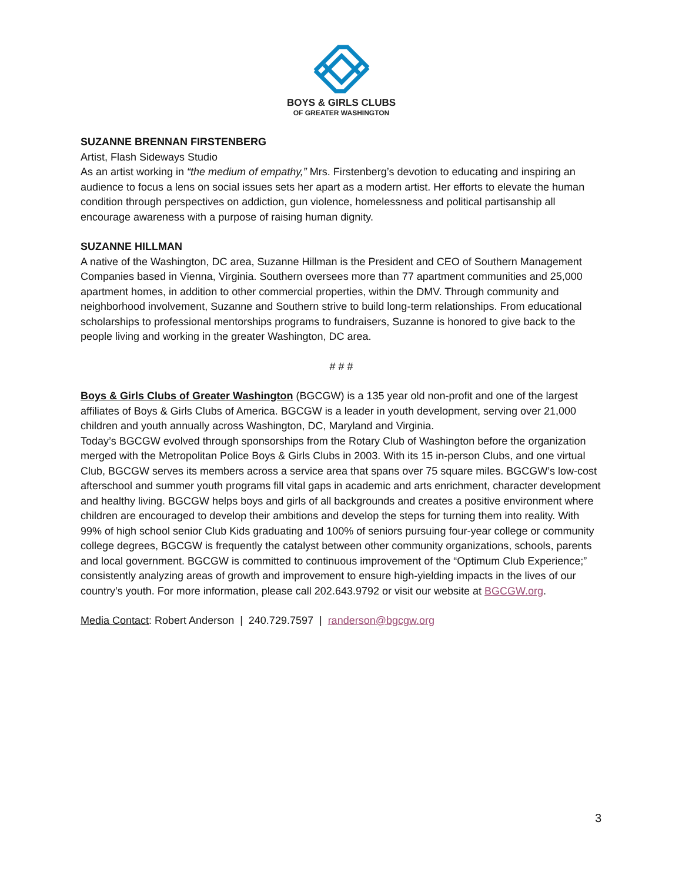BOYS & GIRLS CLUBS
OF GREATER WASHINGTON
SUZANNE BRENNAN FIRSTENBERG
Artist, Flash Sideways Studio
As an artist working in “the medium of empathy,” Mrs. Firstenberg’s devotion to educating and inspiring an audience to focus a lens on social issues sets her apart as a modern artist. Her efforts to elevate the human condition through perspectives on addiction, gun violence, homelessness and political partisanship all encourage awareness with a purpose of raising human dignity.
SUZANNE HILLMAN
A native of the Washington, DC area, Suzanne Hillman is the President and CEO of Southern Management Companies based in Vienna, Virginia. Southern oversees more than 77 apartment communities and 25,000 apartment homes, in addition to other commercial properties, within the DMV. Through community and neighborhood involvement, Suzanne and Southern strive to build long-term relationships. From educational scholarships to professional mentorships programs to fundraisers, Suzanne is honored to give back to the people living and working in the greater Washington, DC area.
# # #
Boys & Girls Clubs of Greater Washington (BGCGW) is a 135 year old non-profit and one of the largest affiliates of Boys & Girls Clubs of America. BGCGW is a leader in youth development, serving over 21,000 children and youth annually across Washington, DC, Maryland and Virginia.
Today’s BGCGW evolved through sponsorships from the Rotary Club of Washington before the organization merged with the Metropolitan Police Boys & Girls Clubs in 2003. With its 15 in-person Clubs, and one virtual Club, BGCGW serves its members across a service area that spans over 75 square miles. BGCGW’s low-cost afterschool and summer youth programs fill vital gaps in academic and arts enrichment, character development and healthy living. BGCGW helps boys and girls of all backgrounds and creates a positive environment where children are encouraged to develop their ambitions and develop the steps for turning them into reality. With 99% of high school senior Club Kids graduating and 100% of seniors pursuing four-year college or community college degrees, BGCGW is frequently the catalyst between other community organizations, schools, parents and local government. BGCGW is committed to continuous improvement of the “Optimum Club Experience;” consistently analyzing areas of growth and improvement to ensure high-yielding impacts in the lives of our country’s youth. For more information, please call 202.643.9792 or visit our website at BGCGW.org.
Media Contact: Robert Anderson | 240.729.7597 | randerson@bgcgw.org
3